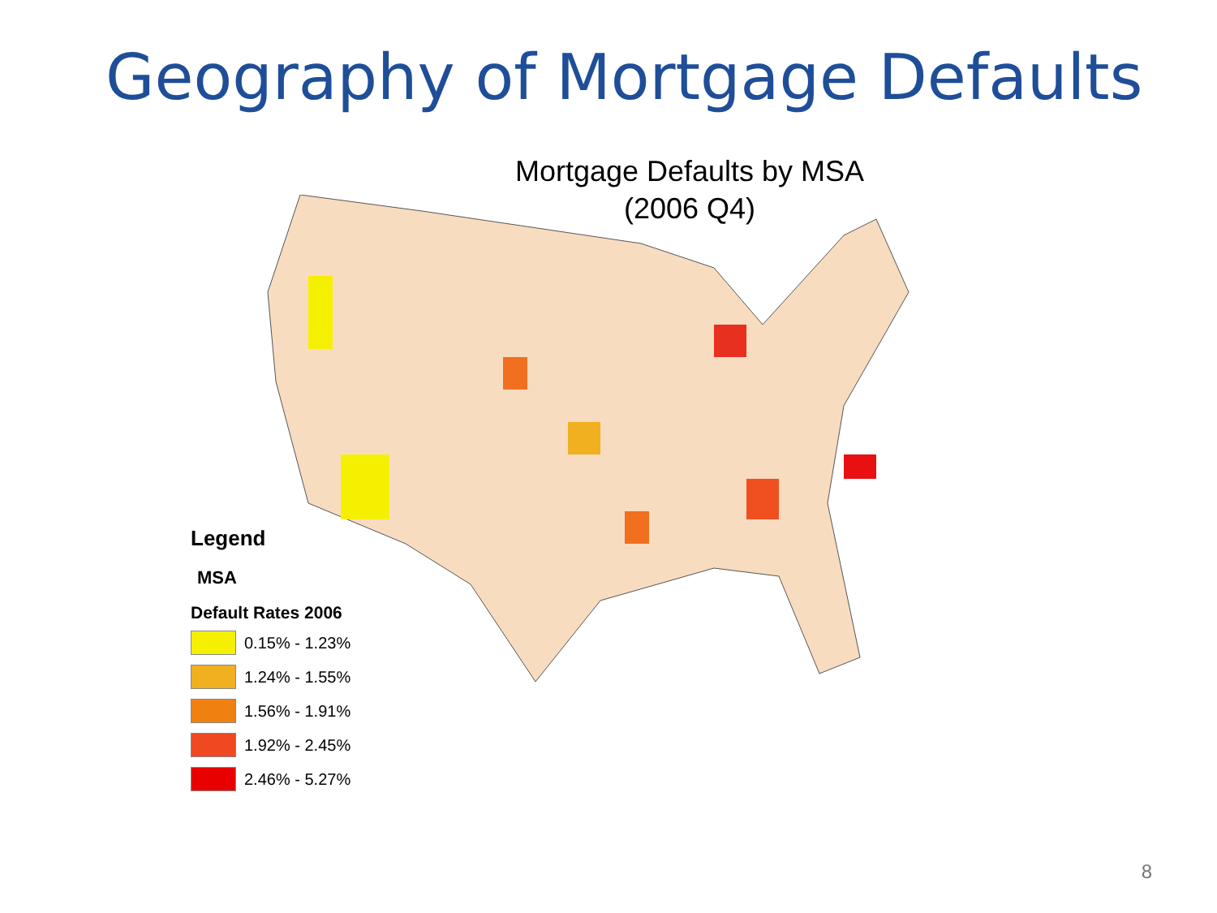Geography of Mortgage Defaults
Mortgage Defaults by MSA
(2006 Q4)
Legend
MSA
Default Rates 2006
0.15% - 1.23%
1.24% - 1.55%
1.56% - 1.91%
1.92% - 2.45%
2.46% - 5.27%
8